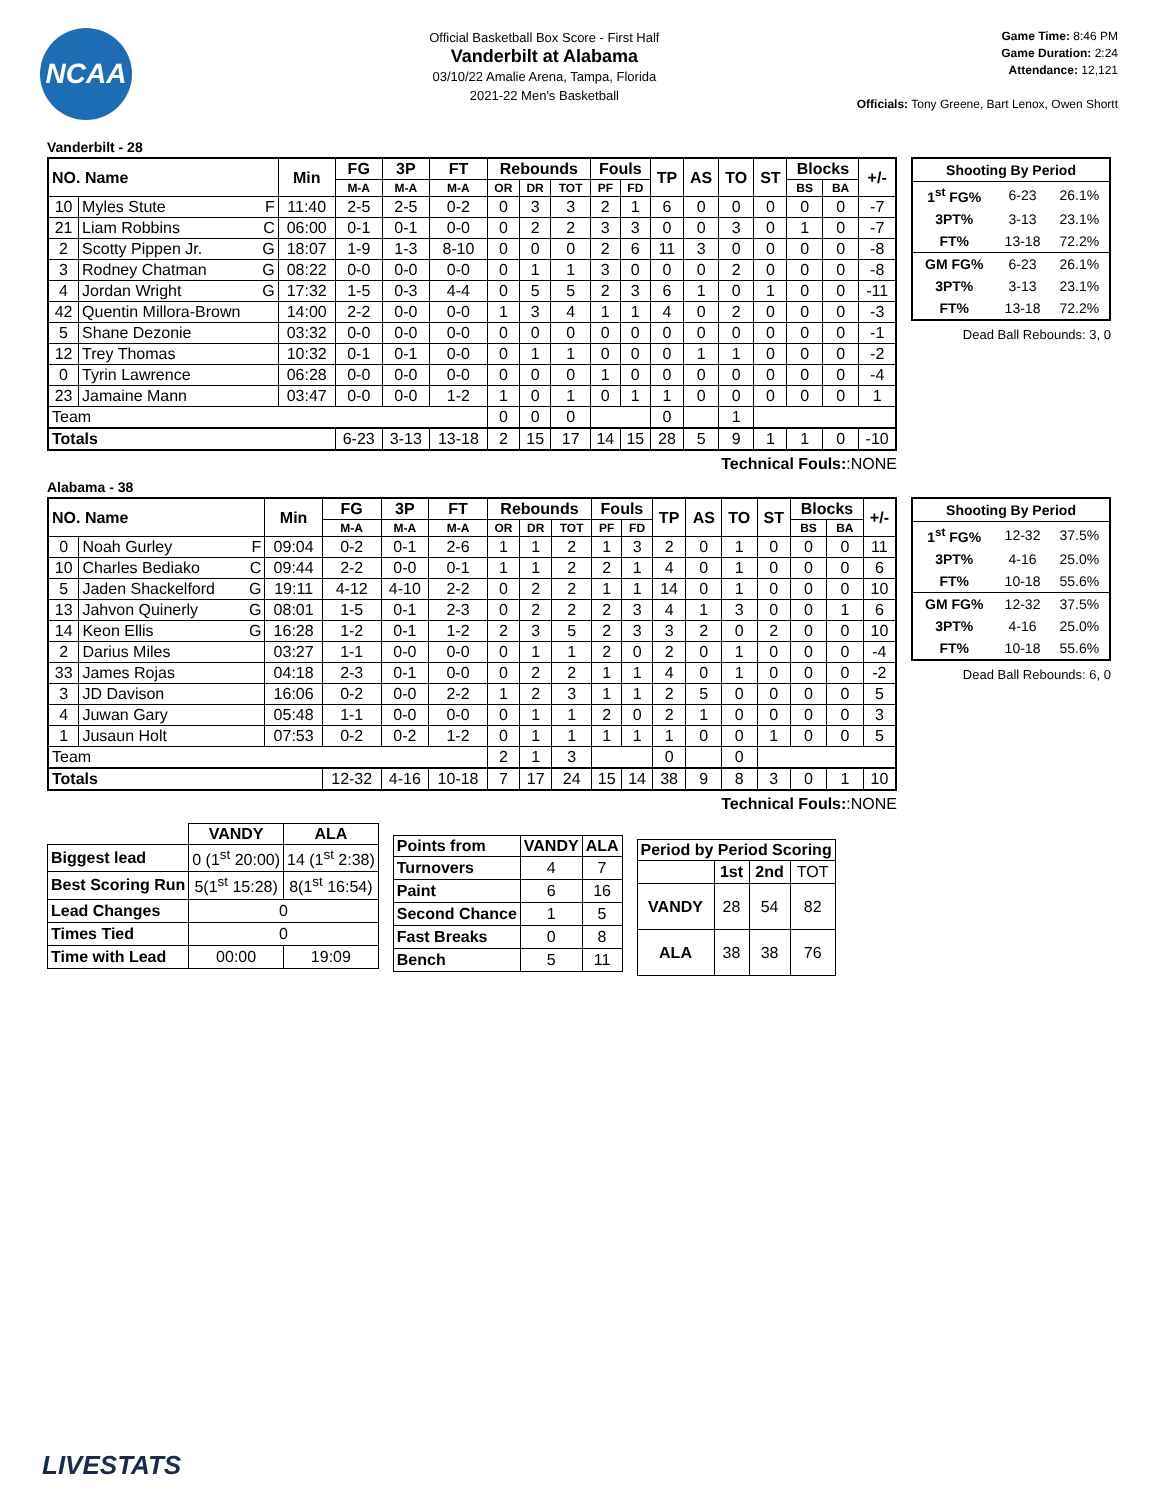NCAA
Official Basketball Box Score - First Half
Vanderbilt at Alabama
03/10/22 Amalie Arena, Tampa, Florida
2021-22 Men's Basketball
Game Time: 8:46 PM
Game Duration: 2:24
Attendance: 12,121
Officials: Tony Greene, Bart Lenox, Owen Shortt
Vanderbilt - 28
| NO. Name | | Min | FG | 3P | FT | Rebounds | | | Fouls | | TP | AS | TO | ST | Blocks | | +/- |
| --- | --- | --- | --- | --- | --- | --- | --- | --- | --- | --- | --- | --- | --- | --- | --- | --- | --- |
| | | | M-A | M-A | M-A | OR | DR | TOT | PF | FD | | | | | BS | BA | |
| 10 | Myles Stute F | 11:40 | 2-5 | 2-5 | 0-2 | 0 | 3 | 3 | 2 | 1 | 6 | 0 | 0 | 0 | 0 | 0 | -7 |
| 21 | Liam Robbins C | 06:00 | 0-1 | 0-1 | 0-0 | 0 | 2 | 2 | 3 | 3 | 0 | 0 | 3 | 0 | 1 | 0 | -7 |
| 2 | Scotty Pippen Jr. G | 18:07 | 1-9 | 1-3 | 8-10 | 0 | 0 | 0 | 2 | 6 | 11 | 3 | 0 | 0 | 0 | 0 | -8 |
| 3 | Rodney Chatman G | 08:22 | 0-0 | 0-0 | 0-0 | 0 | 1 | 1 | 3 | 0 | 0 | 0 | 2 | 0 | 0 | 0 | -8 |
| 4 | Jordan Wright G | 17:32 | 1-5 | 0-3 | 4-4 | 0 | 5 | 5 | 2 | 3 | 6 | 1 | 0 | 1 | 0 | 0 | -11 |
| 42 | Quentin Millora-Brown | 14:00 | 2-2 | 0-0 | 0-0 | 1 | 3 | 4 | 1 | 1 | 4 | 0 | 2 | 0 | 0 | 0 | -3 |
| 5 | Shane Dezonie | 03:32 | 0-0 | 0-0 | 0-0 | 0 | 0 | 0 | 0 | 0 | 0 | 0 | 0 | 0 | 0 | 0 | -1 |
| 12 | Trey Thomas | 10:32 | 0-1 | 0-1 | 0-0 | 0 | 1 | 1 | 0 | 0 | 0 | 1 | 1 | 0 | 0 | 0 | -2 |
| 0 | Tyrin Lawrence | 06:28 | 0-0 | 0-0 | 0-0 | 0 | 0 | 0 | 1 | 0 | 0 | 0 | 0 | 0 | 0 | 0 | -4 |
| 23 | Jamaine Mann | 03:47 | 0-0 | 0-0 | 1-2 | 1 | 0 | 1 | 0 | 1 | 1 | 0 | 0 | 0 | 0 | 0 | 1 |
| Team | | | | | | 0 | 0 | 0 | | | 0 | | 1 | | | | |
| Totals | | | 6-23 | 3-13 | 13-18 | 2 | 15 | 17 | 14 | 15 | 28 | 5 | 9 | 1 | 1 | 0 | -10 |
| Shooting By Period | | |
| --- | --- | --- |
| 1<sup>st</sup> FG% | 6-23 | 26.1% |
| 3PT% | 3-13 | 23.1% |
| FT% | 13-18 | 72.2% |
| GM FG% | 6-23 | 26.1% |
| 3PT% | 3-13 | 23.1% |
| FT% | 13-18 | 72.2% |
Dead Ball Rebounds: 3, 0
Technical Fouls::NONE
Alabama - 38
| NO. Name | | Min | FG | 3P | FT | Rebounds | | | Fouls | | TP | AS | TO | ST | Blocks | | +/- |
| --- | --- | --- | --- | --- | --- | --- | --- | --- | --- | --- | --- | --- | --- | --- | --- | --- | --- |
| | | | M-A | M-A | M-A | OR | DR | TOT | PF | FD | | | | | BS | BA | |
| 0 | Noah Gurley F | 09:04 | 0-2 | 0-1 | 2-6 | 1 | 1 | 2 | 1 | 3 | 2 | 0 | 1 | 0 | 0 | 0 | 11 |
| 10 | Charles Bediako C | 09:44 | 2-2 | 0-0 | 0-1 | 1 | 1 | 2 | 2 | 1 | 4 | 0 | 1 | 0 | 0 | 0 | 6 |
| 5 | Jaden Shackelford G | 19:11 | 4-12 | 4-10 | 2-2 | 0 | 2 | 2 | 1 | 1 | 14 | 0 | 1 | 0 | 0 | 0 | 10 |
| 13 | Jahvon Quinerly G | 08:01 | 1-5 | 0-1 | 2-3 | 0 | 2 | 2 | 2 | 3 | 4 | 1 | 3 | 0 | 0 | 1 | 6 |
| 14 | Keon Ellis G | 16:28 | 1-2 | 0-1 | 1-2 | 2 | 3 | 5 | 2 | 3 | 3 | 2 | 0 | 2 | 0 | 0 | 10 |
| 2 | Darius Miles | 03:27 | 1-1 | 0-0 | 0-0 | 0 | 1 | 1 | 2 | 0 | 2 | 0 | 1 | 0 | 0 | 0 | -4 |
| 33 | James Rojas | 04:18 | 2-3 | 0-1 | 0-0 | 0 | 2 | 2 | 1 | 1 | 4 | 0 | 1 | 0 | 0 | 0 | -2 |
| 3 | JD Davison | 16:06 | 0-2 | 0-0 | 2-2 | 1 | 2 | 3 | 1 | 1 | 2 | 5 | 0 | 0 | 0 | 0 | 5 |
| 4 | Juwan Gary | 05:48 | 1-1 | 0-0 | 0-0 | 0 | 1 | 1 | 2 | 0 | 2 | 1 | 0 | 0 | 0 | 0 | 3 |
| 1 | Jusaun Holt | 07:53 | 0-2 | 0-2 | 1-2 | 0 | 1 | 1 | 1 | 1 | 1 | 0 | 0 | 1 | 0 | 0 | 5 |
| Team | | | | | | 2 | 1 | 3 | | | 0 | | 0 | | | | |
| Totals | | | 12-32 | 4-16 | 10-18 | 7 | 17 | 24 | 15 | 14 | 38 | 9 | 8 | 3 | 0 | 1 | 10 |
| Shooting By Period | | |
| --- | --- | --- |
| 1<sup>st</sup> FG% | 12-32 | 37.5% |
| 3PT% | 4-16 | 25.0% |
| FT% | 10-18 | 55.6% |
| GM FG% | 12-32 | 37.5% |
| 3PT% | 4-16 | 25.0% |
| FT% | 10-18 | 55.6% |
Dead Ball Rebounds: 6, 0
Technical Fouls::NONE
| | VANDY | ALA |
| Biggest lead | 0 (1<sup>st</sup> 20:00) | 14 (1<sup>st</sup> 2:38) |
| Best Scoring Run | 5(1<sup>st</sup> 15:28) | 8(1<sup>st</sup> 16:54) |
| Lead Changes | 0 | |
| Times Tied | 0 | |
| Time with Lead | 00:00 | 19:09 |
| Points from | VANDY | ALA |
| --- | --- | --- |
| Turnovers | 4 | 7 |
| Paint | 6 | 16 |
| Second Chance | 1 | 5 |
| Fast Breaks | 0 | 8 |
| Bench | 5 | 11 |
| Period by Period Scoring | | | |
| --- | --- | --- | --- |
| | 1st | 2nd | TOT |
| VANDY | 28 | 54 | 82 |
| ALA | 38 | 38 | 76 |
LIVESTATS